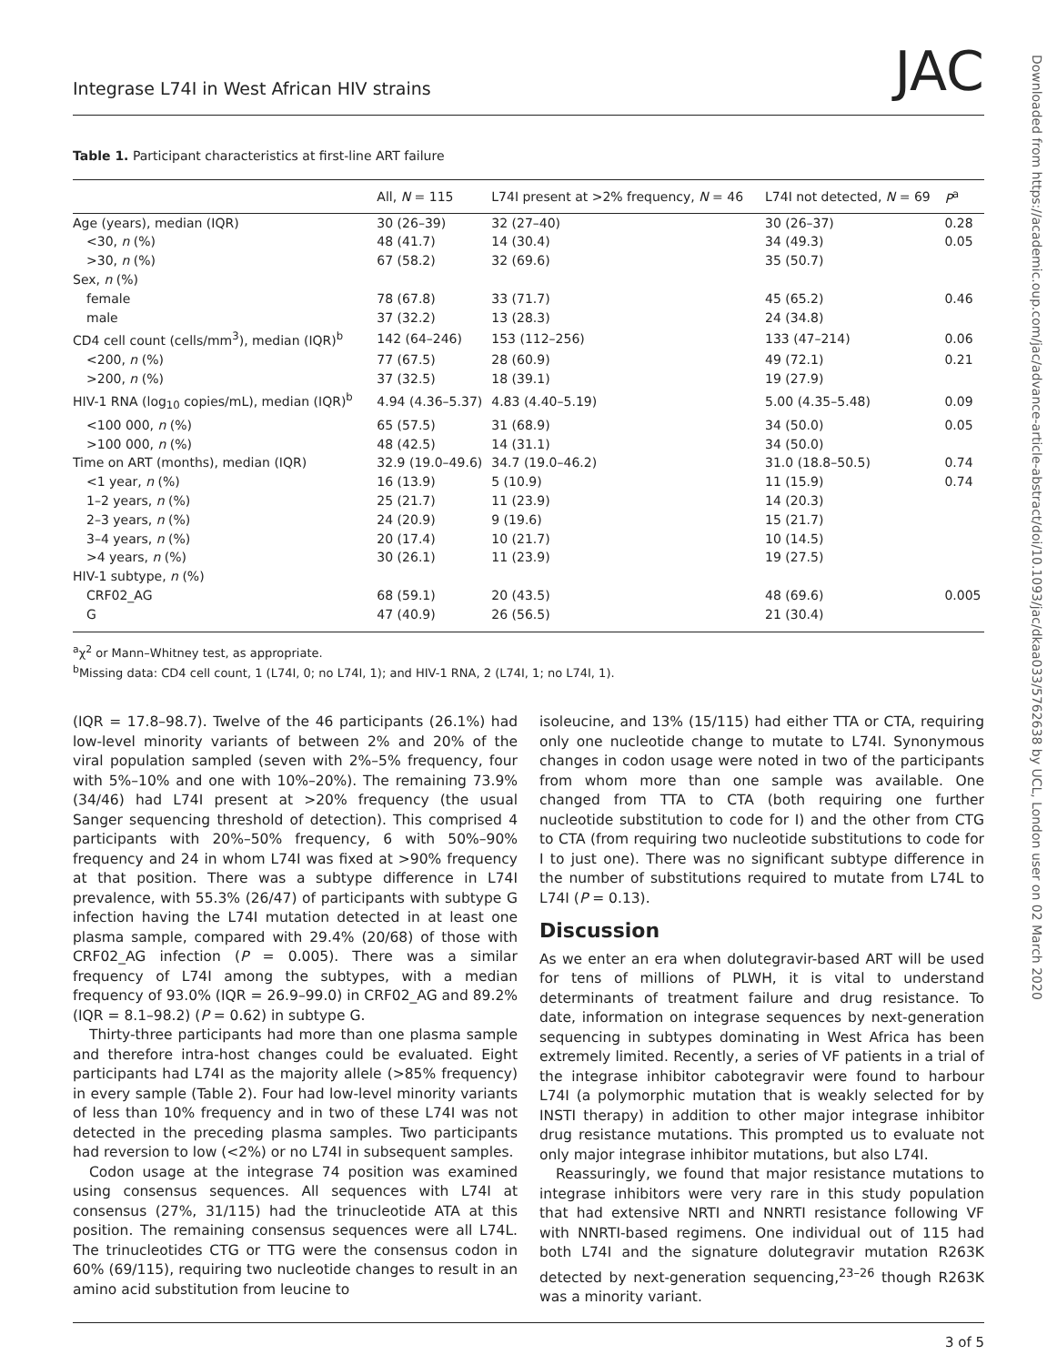Downloaded from https://academic.oup.com/jac/advance-article-abstract/doi/10.1093/jac/dkaa033/5762638 by UCL, London user on 02 March 2020
Integrase L74I in West African HIV strains JAC
Table 1. Participant characteristics at first-line ART failure
| | All, N = 115 | L74I present at >2% frequency, N = 46 | L74I not detected, N = 69 | P<sup>a</sup> |
| --- | --- | --- | --- | --- |
| Age (years), median (IQR) | 30 (26–39) | 32 (27–40) | 30 (26–37) | 0.28 |
| <30, n (%) | 48 (41.7) | 14 (30.4) | 34 (49.3) | 0.05 |
| >30, n (%) | 67 (58.2) | 32 (69.6) | 35 (50.7) | |
| Sex, n (%) | | | | |
| female | 78 (67.8) | 33 (71.7) | 45 (65.2) | 0.46 |
| male | 37 (32.2) | 13 (28.3) | 24 (34.8) | |
| CD4 cell count (cells/mm<sup>3</sup>), median (IQR)<sup>b</sup> | 142 (64–246) | 153 (112–256) | 133 (47–214) | 0.06 |
| <200, n (%) | 77 (67.5) | 28 (60.9) | 49 (72.1) | 0.21 |
| >200, n (%) | 37 (32.5) | 18 (39.1) | 19 (27.9) | |
| HIV-1 RNA (log<sub>10</sub> copies/mL), median (IQR)<sup>b</sup> | 4.94 (4.36–5.37) | 4.83 (4.40–5.19) | 5.00 (4.35–5.48) | 0.09 |
| <100 000, n (%) | 65 (57.5) | 31 (68.9) | 34 (50.0) | 0.05 |
| >100 000, n (%) | 48 (42.5) | 14 (31.1) | 34 (50.0) | |
| Time on ART (months), median (IQR) | 32.9 (19.0–49.6) | 34.7 (19.0–46.2) | 31.0 (18.8–50.5) | 0.74 |
| <1 year, n (%) | 16 (13.9) | 5 (10.9) | 11 (15.9) | 0.74 |
| 1–2 years, n (%) | 25 (21.7) | 11 (23.9) | 14 (20.3) | |
| 2–3 years, n (%) | 24 (20.9) | 9 (19.6) | 15 (21.7) | |
| 3–4 years, n (%) | 20 (17.4) | 10 (21.7) | 10 (14.5) | |
| >4 years, n (%) | 30 (26.1) | 11 (23.9) | 19 (27.5) | |
| HIV-1 subtype, n (%) | | | | |
| CRF02_AG | 68 (59.1) | 20 (43.5) | 48 (69.6) | 0.005 |
| G | 47 (40.9) | 26 (56.5) | 21 (30.4) | |
<sup>a</sup> χ<sup>2</sup> or Mann–Whitney test, as appropriate.
<sup>b</sup> Missing data: CD4 cell count, 1 (L74I, 0; no L74I, 1); and HIV-1 RNA, 2 (L74I, 1; no L74I, 1).
(IQR = 17.8–98.7). Twelve of the 46 participants (26.1%) had low-level minority variants of between 2% and 20% of the viral population sampled (seven with 2%–5% frequency, four with 5%–10% and one with 10%–20%). The remaining 73.9% (34/46) had L74I present at >20% frequency (the usual Sanger sequencing threshold of detection). This comprised 4 participants with 20%–50% frequency, 6 with 50%–90% frequency and 24 in whom L74I was fixed at >90% frequency at that position. There was a subtype difference in L74I prevalence, with 55.3% (26/47) of participants with subtype G infection having the L74I mutation detected in at least one plasma sample, compared with 29.4% (20/68) of those with CRF02_AG infection (P = 0.005). There was a similar frequency of L74I among the subtypes, with a median frequency of 93.0% (IQR = 26.9–99.0) in CRF02_AG and 89.2% (IQR = 8.1–98.2) (P = 0.62) in subtype G.
Thirty-three participants had more than one plasma sample and therefore intra-host changes could be evaluated. Eight participants had L74I as the majority allele (>85% frequency) in every sample (Table 2). Four had low-level minority variants of less than 10% frequency and in two of these L74I was not detected in the preceding plasma samples. Two participants had reversion to low (<2%) or no L74I in subsequent samples.
Codon usage at the integrase 74 position was examined using consensus sequences. All sequences with L74I at consensus (27%, 31/115) had the trinucleotide ATA at this position. The remaining consensus sequences were all L74L. The trinucleotides CTG or TTG were the consensus codon in 60% (69/115), requiring two nucleotide changes to result in an amino acid substitution from leucine to
isoleucine, and 13% (15/115) had either TTA or CTA, requiring only one nucleotide change to mutate to L74I. Synonymous changes in codon usage were noted in two of the participants from whom more than one sample was available. One changed from TTA to CTA (both requiring one further nucleotide substitution to code for I) and the other from CTG to CTA (from requiring two nucleotide substitutions to code for I to just one). There was no significant subtype difference in the number of substitutions required to mutate from L74L to L74I (P = 0.13).
Discussion
As we enter an era when dolutegravir-based ART will be used for tens of millions of PLWH, it is vital to understand determinants of treatment failure and drug resistance. To date, information on integrase sequences by next-generation sequencing in subtypes dominating in West Africa has been extremely limited. Recently, a series of VF patients in a trial of the integrase inhibitor cabotegravir were found to harbour L74I (a polymorphic mutation that is weakly selected for by INSTI therapy) in addition to other major integrase inhibitor drug resistance mutations. This prompted us to evaluate not only major integrase inhibitor mutations, but also L74I.
Reassuringly, we found that major resistance mutations to integrase inhibitors were very rare in this study population that had extensive NRTI and NNRTI resistance following VF with NNRTI-based regimens. One individual out of 115 had both L74I and the signature dolutegravir mutation R263K detected by next-generation sequencing,<sup>23–26</sup> though R263K was a minority variant.
3 of 5